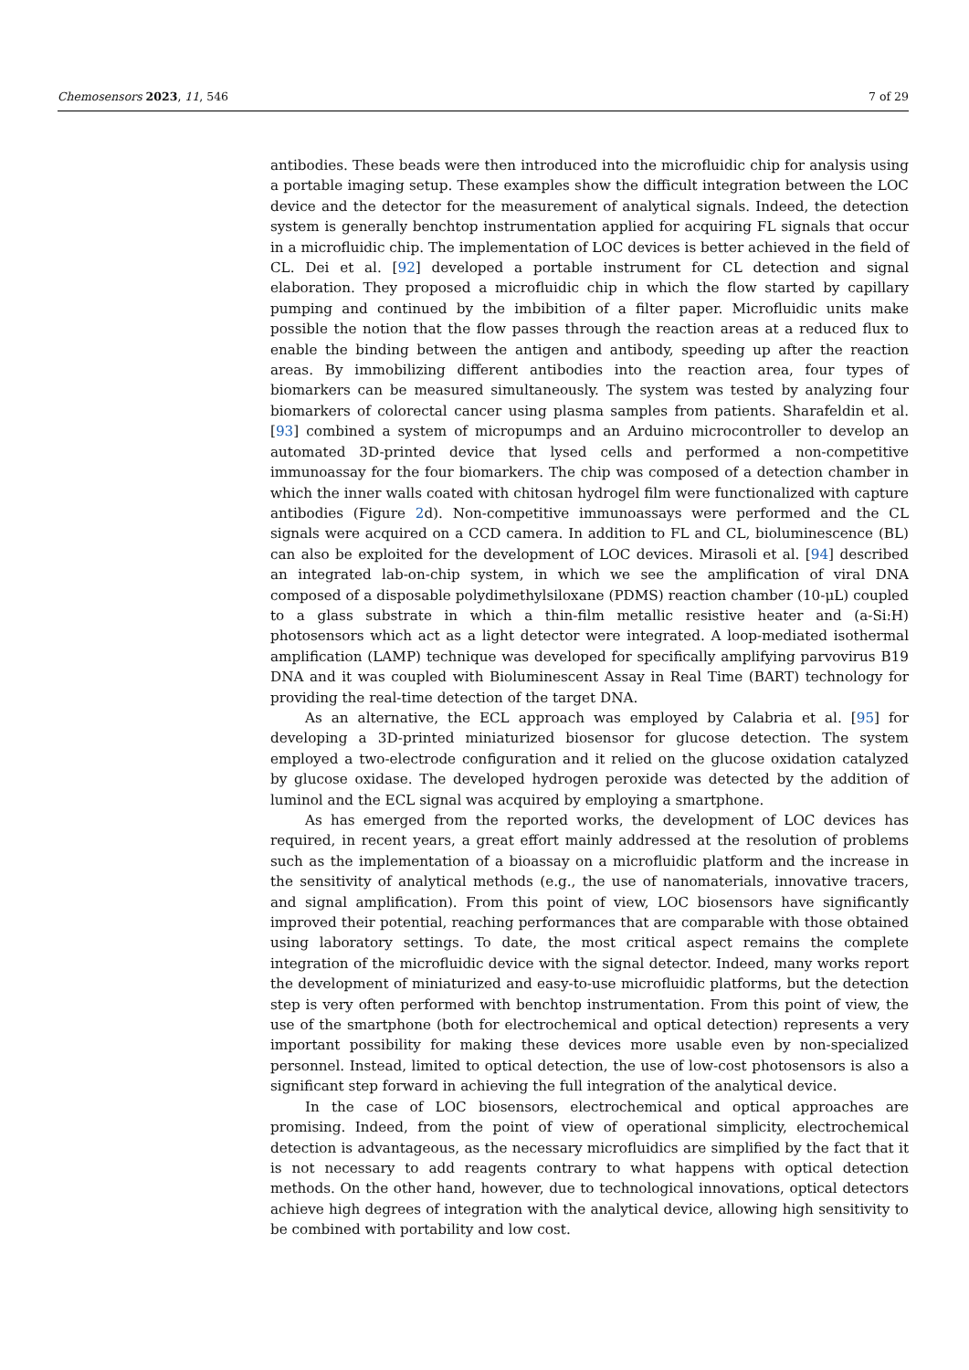Chemosensors 2023, 11, 546 7 of 29
antibodies. These beads were then introduced into the microfluidic chip for analysis using a portable imaging setup. These examples show the difficult integration between the LOC device and the detector for the measurement of analytical signals. Indeed, the detection system is generally benchtop instrumentation applied for acquiring FL signals that occur in a microfluidic chip. The implementation of LOC devices is better achieved in the field of CL. Dei et al. [92] developed a portable instrument for CL detection and signal elaboration. They proposed a microfluidic chip in which the flow started by capillary pumping and continued by the imbibition of a filter paper. Microfluidic units make possible the notion that the flow passes through the reaction areas at a reduced flux to enable the binding between the antigen and antibody, speeding up after the reaction areas. By immobilizing different antibodies into the reaction area, four types of biomarkers can be measured simultaneously. The system was tested by analyzing four biomarkers of colorectal cancer using plasma samples from patients. Sharafeldin et al. [93] combined a system of micropumps and an Arduino microcontroller to develop an automated 3D-printed device that lysed cells and performed a non-competitive immunoassay for the four biomarkers. The chip was composed of a detection chamber in which the inner walls coated with chitosan hydrogel film were functionalized with capture antibodies (Figure 2d). Non-competitive immunoassays were performed and the CL signals were acquired on a CCD camera. In addition to FL and CL, bioluminescence (BL) can also be exploited for the development of LOC devices. Mirasoli et al. [94] described an integrated lab-on-chip system, in which we see the amplification of viral DNA composed of a disposable polydimethylsiloxane (PDMS) reaction chamber (10-μL) coupled to a glass substrate in which a thin-film metallic resistive heater and (a-Si:H) photosensors which act as a light detector were integrated. A loop-mediated isothermal amplification (LAMP) technique was developed for specifically amplifying parvovirus B19 DNA and it was coupled with Bioluminescent Assay in Real Time (BART) technology for providing the real-time detection of the target DNA.
As an alternative, the ECL approach was employed by Calabria et al. [95] for developing a 3D-printed miniaturized biosensor for glucose detection. The system employed a two-electrode configuration and it relied on the glucose oxidation catalyzed by glucose oxidase. The developed hydrogen peroxide was detected by the addition of luminol and the ECL signal was acquired by employing a smartphone.
As has emerged from the reported works, the development of LOC devices has required, in recent years, a great effort mainly addressed at the resolution of problems such as the implementation of a bioassay on a microfluidic platform and the increase in the sensitivity of analytical methods (e.g., the use of nanomaterials, innovative tracers, and signal amplification). From this point of view, LOC biosensors have significantly improved their potential, reaching performances that are comparable with those obtained using laboratory settings. To date, the most critical aspect remains the complete integration of the microfluidic device with the signal detector. Indeed, many works report the development of miniaturized and easy-to-use microfluidic platforms, but the detection step is very often performed with benchtop instrumentation. From this point of view, the use of the smartphone (both for electrochemical and optical detection) represents a very important possibility for making these devices more usable even by non-specialized personnel. Instead, limited to optical detection, the use of low-cost photosensors is also a significant step forward in achieving the full integration of the analytical device.
In the case of LOC biosensors, electrochemical and optical approaches are promising. Indeed, from the point of view of operational simplicity, electrochemical detection is advantageous, as the necessary microfluidics are simplified by the fact that it is not necessary to add reagents contrary to what happens with optical detection methods. On the other hand, however, due to technological innovations, optical detectors achieve high degrees of integration with the analytical device, allowing high sensitivity to be combined with portability and low cost.